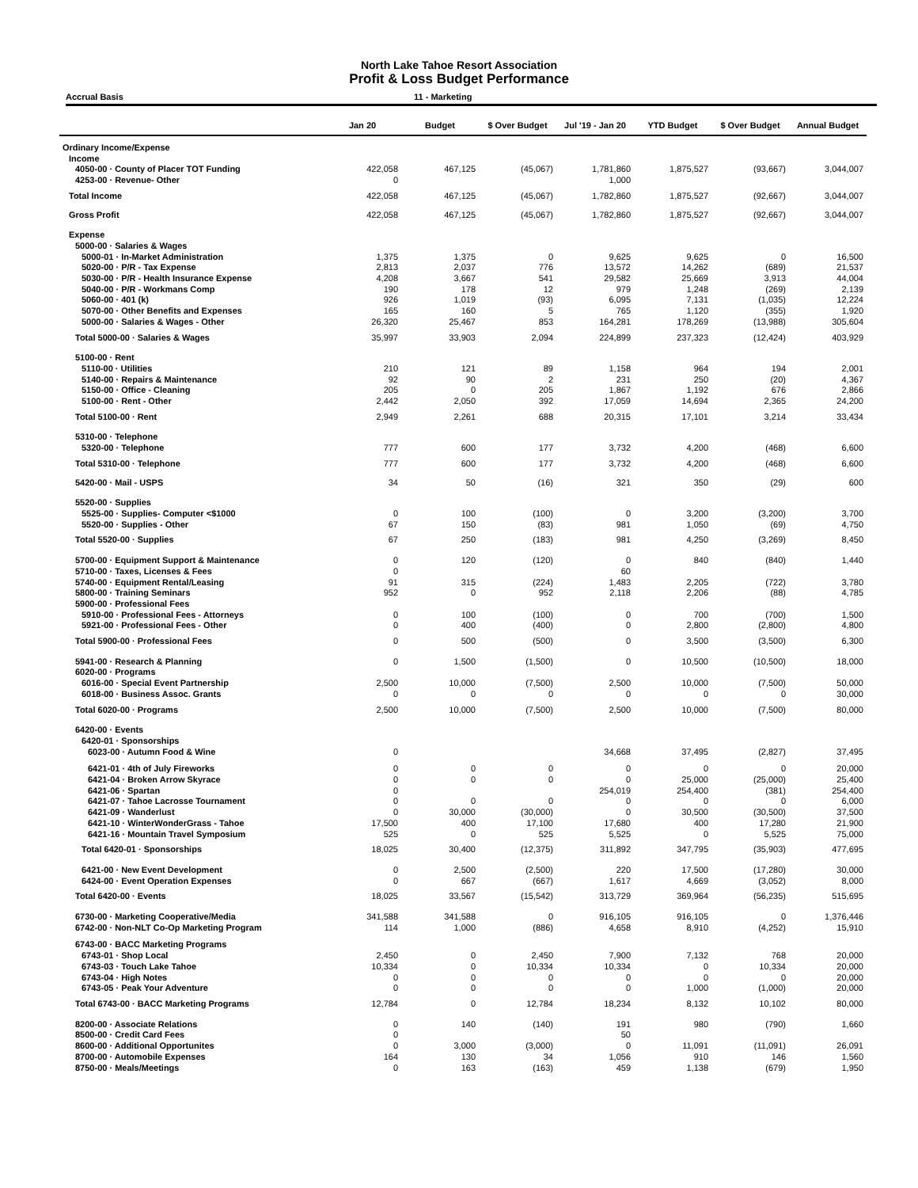North Lake Tahoe Resort Association
Profit & Loss Budget Performance
Accrual Basis 11 - Marketing
| | Jan 20 | Budget | $ Over Budget | Jul '19 - Jan 20 | YTD Budget | $ Over Budget | Annual Budget |
| --- | --- | --- | --- | --- | --- | --- | --- |
| Ordinary Income/Expense | | | | | | | |
| Income | | | | | | | |
| 4050-00 · County of Placer TOT Funding | 422,058 | 467,125 | (45,067) | 1,781,860 | 1,875,527 | (93,667) | 3,044,007 |
| 4253-00 · Revenue- Other | 0 | | | 1,000 | | | |
| Total Income | 422,058 | 467,125 | (45,067) | 1,782,860 | 1,875,527 | (92,667) | 3,044,007 |
| Gross Profit | 422,058 | 467,125 | (45,067) | 1,782,860 | 1,875,527 | (92,667) | 3,044,007 |
| Expense | | | | | | | |
| 5000-00 · Salaries & Wages | | | | | | | |
| 5000-01 · In-Market Administration | 1,375 | 1,375 | 0 | 9,625 | 9,625 | 0 | 16,500 |
| 5020-00 · P/R - Tax Expense | 2,813 | 2,037 | 776 | 13,572 | 14,262 | (689) | 21,537 |
| 5030-00 · P/R - Health Insurance Expense | 4,208 | 3,667 | 541 | 29,582 | 25,669 | 3,913 | 44,004 |
| 5040-00 · P/R - Workmans Comp | 190 | 178 | 12 | 979 | 1,248 | (269) | 2,139 |
| 5060-00 · 401 (k) | 926 | 1,019 | (93) | 6,095 | 7,131 | (1,035) | 12,224 |
| 5070-00 · Other Benefits and Expenses | 165 | 160 | 5 | 765 | 1,120 | (355) | 1,920 |
| 5000-00 · Salaries & Wages - Other | 26,320 | 25,467 | 853 | 164,281 | 178,269 | (13,988) | 305,604 |
| Total 5000-00 · Salaries & Wages | 35,997 | 33,903 | 2,094 | 224,899 | 237,323 | (12,424) | 403,929 |
| 5100-00 · Rent | | | | | | | |
| 5110-00 · Utilities | 210 | 121 | 89 | 1,158 | 964 | 194 | 2,001 |
| 5140-00 · Repairs & Maintenance | 92 | 90 | 2 | 231 | 250 | (20) | 4,367 |
| 5150-00 · Office - Cleaning | 205 | 0 | 205 | 1,867 | 1,192 | 676 | 2,866 |
| 5100-00 · Rent - Other | 2,442 | 2,050 | 392 | 17,059 | 14,694 | 2,365 | 24,200 |
| Total 5100-00 · Rent | 2,949 | 2,261 | 688 | 20,315 | 17,101 | 3,214 | 33,434 |
| 5310-00 · Telephone | | | | | | | |
| 5320-00 · Telephone | 777 | 600 | 177 | 3,732 | 4,200 | (468) | 6,600 |
| Total 5310-00 · Telephone | 777 | 600 | 177 | 3,732 | 4,200 | (468) | 6,600 |
| 5420-00 · Mail - USPS | 34 | 50 | (16) | 321 | 350 | (29) | 600 |
| 5520-00 · Supplies | | | | | | | |
| 5525-00 · Supplies- Computer <$1000 | 0 | 100 | (100) | 0 | 3,200 | (3,200) | 3,700 |
| 5520-00 · Supplies - Other | 67 | 150 | (83) | 981 | 1,050 | (69) | 4,750 |
| Total 5520-00 · Supplies | 67 | 250 | (183) | 981 | 4,250 | (3,269) | 8,450 |
| 5700-00 · Equipment Support & Maintenance | 0 | 120 | (120) | 0 | 840 | (840) | 1,440 |
| 5710-00 · Taxes, Licenses & Fees | 0 | | | 60 | | | |
| 5740-00 · Equipment Rental/Leasing | 91 | 315 | (224) | 1,483 | 2,205 | (722) | 3,780 |
| 5800-00 · Training Seminars | 952 | 0 | 952 | 2,118 | 2,206 | (88) | 4,785 |
| 5900-00 · Professional Fees | | | | | | | |
| 5910-00 · Professional Fees - Attorneys | 0 | 100 | (100) | 0 | 700 | (700) | 1,500 |
| 5921-00 · Professional Fees - Other | 0 | 400 | (400) | 0 | 2,800 | (2,800) | 4,800 |
| Total 5900-00 · Professional Fees | 0 | 500 | (500) | 0 | 3,500 | (3,500) | 6,300 |
| 5941-00 · Research & Planning | 0 | 1,500 | (1,500) | 0 | 10,500 | (10,500) | 18,000 |
| 6020-00 · Programs | | | | | | | |
| 6016-00 · Special Event Partnership | 2,500 | 10,000 | (7,500) | 2,500 | 10,000 | (7,500) | 50,000 |
| 6018-00 · Business Assoc. Grants | 0 | 0 | 0 | 0 | 0 | 0 | 30,000 |
| Total 6020-00 · Programs | 2,500 | 10,000 | (7,500) | 2,500 | 10,000 | (7,500) | 80,000 |
| 6420-00 · Events | | | | | | | |
| 6420-01 · Sponsorships | | | | | | | |
| 6023-00 · Autumn Food & Wine | 0 | | | 34,668 | 37,495 | (2,827) | 37,495 |
| 6421-01 · 4th of July Fireworks | 0 | 0 | 0 | 0 | 0 | 0 | 20,000 |
| 6421-04 · Broken Arrow Skyrace | 0 | 0 | 0 | 0 | 25,000 | (25,000) | 25,400 |
| 6421-06 · Spartan | 0 | | | 254,019 | 254,400 | (381) | 254,400 |
| 6421-07 · Tahoe Lacrosse Tournament | 0 | 0 | 0 | 0 | 0 | 0 | 6,000 |
| 6421-09 · Wanderlust | 0 | 30,000 | (30,000) | 0 | 30,500 | (30,500) | 37,500 |
| 6421-10 · WinterWonderGrass - Tahoe | 17,500 | 400 | 17,100 | 17,680 | 400 | 17,280 | 21,900 |
| 6421-16 · Mountain Travel Symposium | 525 | 0 | 525 | 5,525 | 0 | 5,525 | 75,000 |
| Total 6420-01 · Sponsorships | 18,025 | 30,400 | (12,375) | 311,892 | 347,795 | (35,903) | 477,695 |
| 6421-00 · New Event Development | 0 | 2,500 | (2,500) | 220 | 17,500 | (17,280) | 30,000 |
| 6424-00 · Event Operation Expenses | 0 | 667 | (667) | 1,617 | 4,669 | (3,052) | 8,000 |
| Total 6420-00 · Events | 18,025 | 33,567 | (15,542) | 313,729 | 369,964 | (56,235) | 515,695 |
| 6730-00 · Marketing Cooperative/Media | 341,588 | 341,588 | 0 | 916,105 | 916,105 | 0 | 1,376,446 |
| 6742-00 · Non-NLT Co-Op Marketing Program | 114 | 1,000 | (886) | 4,658 | 8,910 | (4,252) | 15,910 |
| 6743-00 · BACC Marketing Programs | | | | | | | |
| 6743-01 · Shop Local | 2,450 | 0 | 2,450 | 7,900 | 7,132 | 768 | 20,000 |
| 6743-03 · Touch Lake Tahoe | 10,334 | 0 | 10,334 | 10,334 | 0 | 10,334 | 20,000 |
| 6743-04 · High Notes | 0 | 0 | 0 | 0 | 0 | 0 | 20,000 |
| 6743-05 · Peak Your Adventure | 0 | 0 | 0 | 0 | 1,000 | (1,000) | 20,000 |
| Total 6743-00 · BACC Marketing Programs | 12,784 | 0 | 12,784 | 18,234 | 8,132 | 10,102 | 80,000 |
| 8200-00 · Associate Relations | 0 | 140 | (140) | 191 | 980 | (790) | 1,660 |
| 8500-00 · Credit Card Fees | 0 | | | 50 | | | |
| 8600-00 · Additional Opportunites | 0 | 3,000 | (3,000) | 0 | 11,091 | (11,091) | 26,091 |
| 8700-00 · Automobile Expenses | 164 | 130 | 34 | 1,056 | 910 | 146 | 1,560 |
| 8750-00 · Meals/Meetings | 0 | 163 | (163) | 459 | 1,138 | (679) | 1,950 |